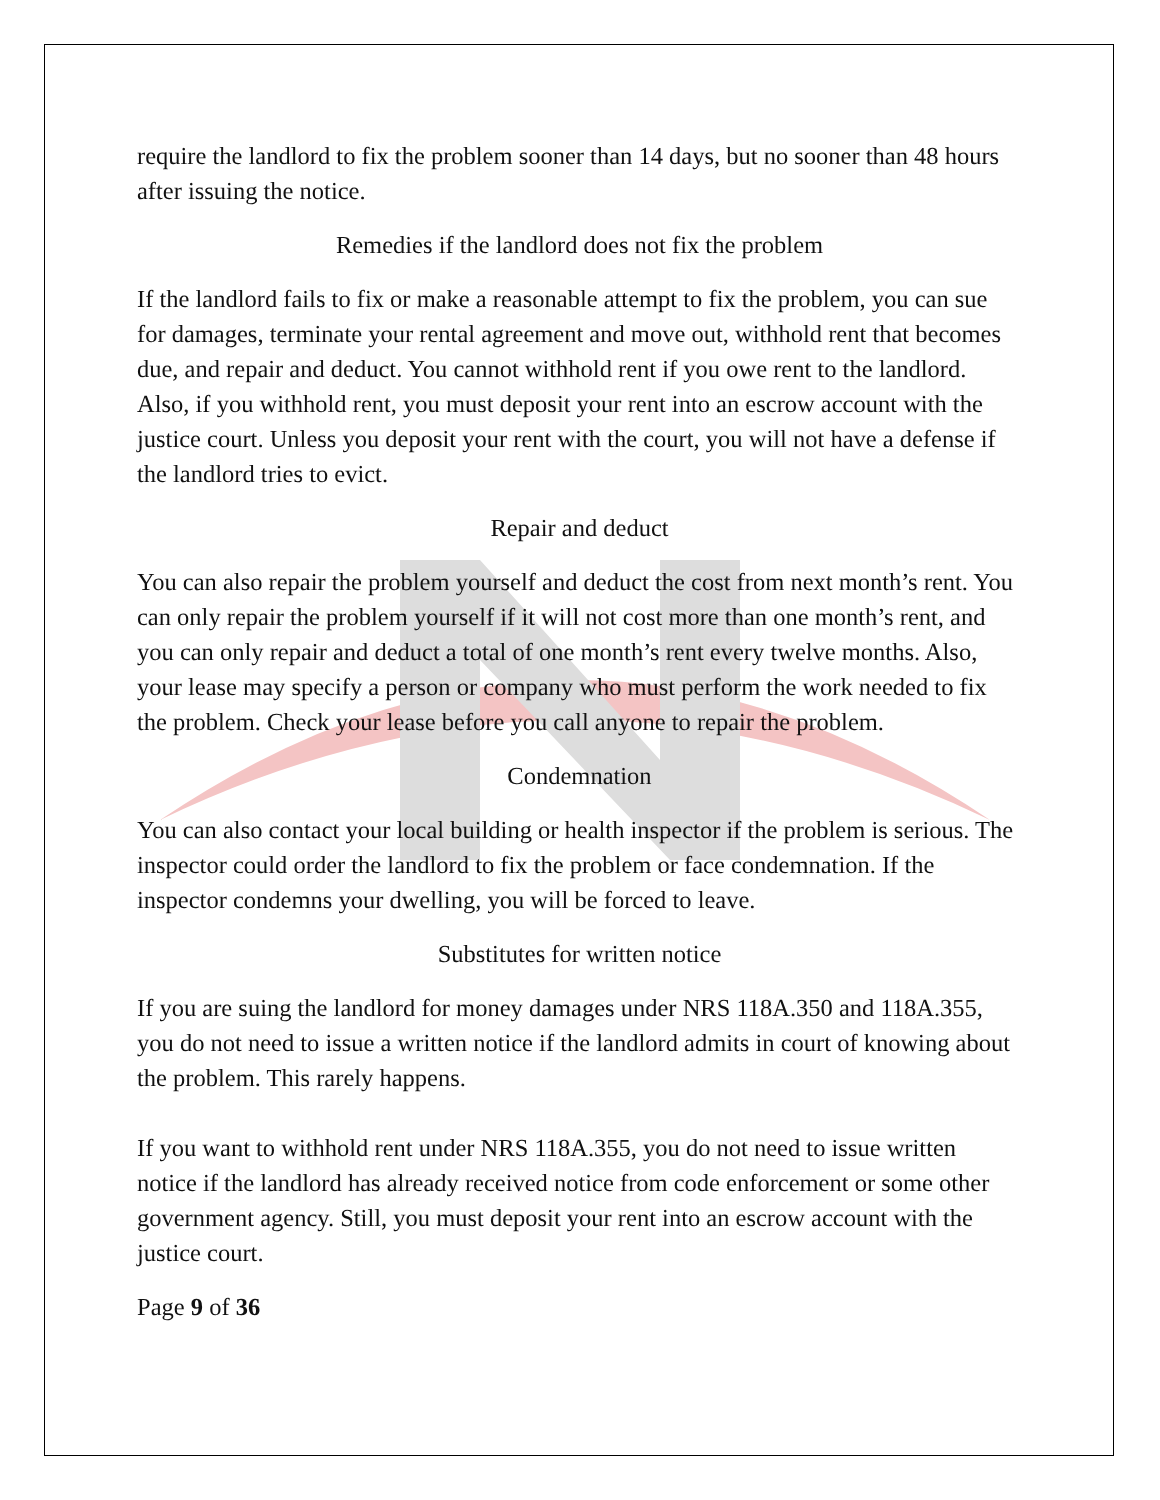require the landlord to fix the problem sooner than 14 days, but no sooner than 48 hours after issuing the notice.
Remedies if the landlord does not fix the problem
If the landlord fails to fix or make a reasonable attempt to fix the problem, you can sue for damages, terminate your rental agreement and move out, withhold rent that becomes due, and repair and deduct. You cannot withhold rent if you owe rent to the landlord. Also, if you withhold rent, you must deposit your rent into an escrow account with the justice court. Unless you deposit your rent with the court, you will not have a defense if the landlord tries to evict.
Repair and deduct
You can also repair the problem yourself and deduct the cost from next month’s rent. You can only repair the problem yourself if it will not cost more than one month’s rent, and you can only repair and deduct a total of one month’s rent every twelve months. Also, your lease may specify a person or company who must perform the work needed to fix the problem. Check your lease before you call anyone to repair the problem.
Condemnation
You can also contact your local building or health inspector if the problem is serious. The inspector could order the landlord to fix the problem or face condemnation. If the inspector condemns your dwelling, you will be forced to leave.
Substitutes for written notice
If you are suing the landlord for money damages under NRS 118A.350 and 118A.355, you do not need to issue a written notice if the landlord admits in court of knowing about the problem. This rarely happens.
If you want to withhold rent under NRS 118A.355, you do not need to issue written notice if the landlord has already received notice from code enforcement or some other government agency. Still, you must deposit your rent into an escrow account with the justice court.
Page 9 of 36